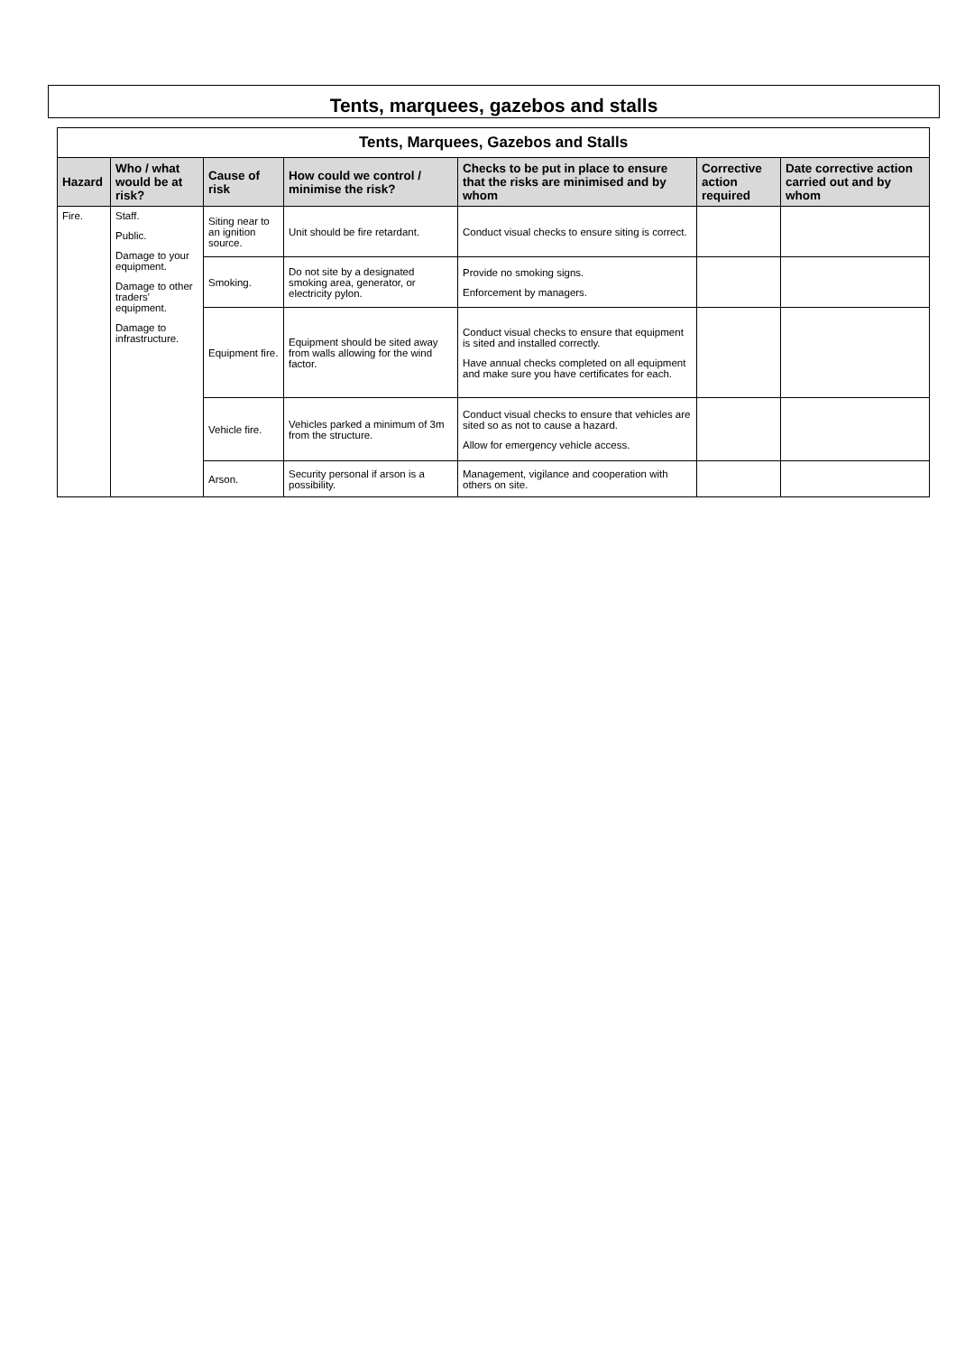Tents, marquees, gazebos and stalls
| Tents, Marquees, Gazebos and Stalls | | | | | | |
| --- | --- | --- | --- | --- | --- | --- |
| Hazard | Who / what would be at risk? | Cause of risk | How could we control / minimise the risk? | Checks to be put in place to ensure that the risks are minimised and by whom | Corrective action required | Date corrective action carried out and by whom |
| Fire. | Staff. Public. Damage to your equipment. Damage to other traders' equipment. Damage to infrastructure. | Siting near to an ignition source. | Unit should be fire retardant. | Conduct visual checks to ensure siting is correct. | | |
| | | Smoking. | Do not site by a designated smoking area, generator, or electricity pylon. | Provide no smoking signs. Enforcement by managers. | | |
| | | Equipment fire. | Equipment should be sited away from walls allowing for the wind factor. | Conduct visual checks to ensure that equipment is sited and installed correctly. Have annual checks completed on all equipment and make sure you have certificates for each. | | |
| | | Vehicle fire. | Vehicles parked a minimum of 3m from the structure. | Conduct visual checks to ensure that vehicles are sited so as not to cause a hazard. Allow for emergency vehicle access. | | |
| | | Arson. | Security personal if arson is a possibility. | Management, vigilance and cooperation with others on site. | | |